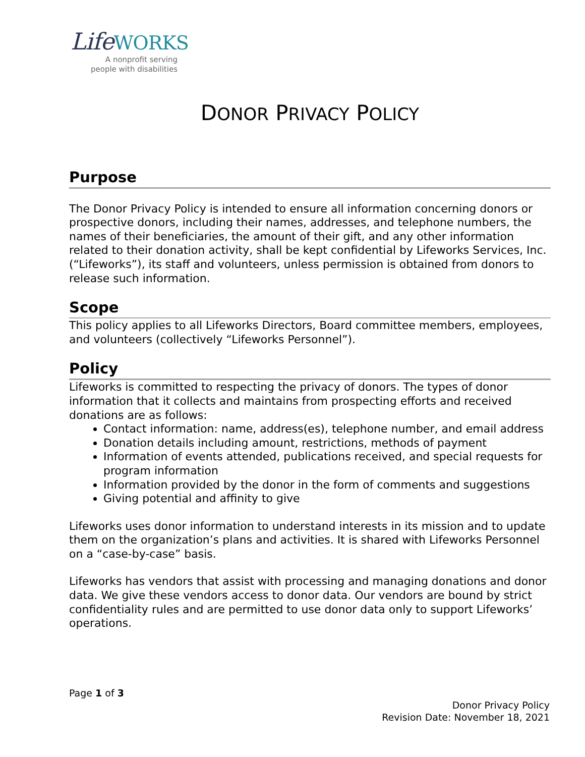LifeWORKS
A nonprofit serving
people with disabilities
DONOR PRIVACY POLICY
Purpose
The Donor Privacy Policy is intended to ensure all information concerning donors or prospective donors, including their names, addresses, and telephone numbers, the names of their beneficiaries, the amount of their gift, and any other information related to their donation activity, shall be kept confidential by Lifeworks Services, Inc. (“Lifeworks”), its staff and volunteers, unless permission is obtained from donors to release such information.
Scope
This policy applies to all Lifeworks Directors, Board committee members, employees, and volunteers (collectively “Lifeworks Personnel”).
Policy
Lifeworks is committed to respecting the privacy of donors. The types of donor information that it collects and maintains from prospecting efforts and received donations are as follows:
Contact information: name, address(es), telephone number, and email address
Donation details including amount, restrictions, methods of payment
Information of events attended, publications received, and special requests for program information
Information provided by the donor in the form of comments and suggestions
Giving potential and affinity to give
Lifeworks uses donor information to understand interests in its mission and to update them on the organization’s plans and activities. It is shared with Lifeworks Personnel on a “case-by-case” basis.
Lifeworks has vendors that assist with processing and managing donations and donor data. We give these vendors access to donor data. Our vendors are bound by strict confidentiality rules and are permitted to use donor data only to support Lifeworks’ operations.
Page 1 of 3
Donor Privacy Policy
Revision Date: November 18, 2021